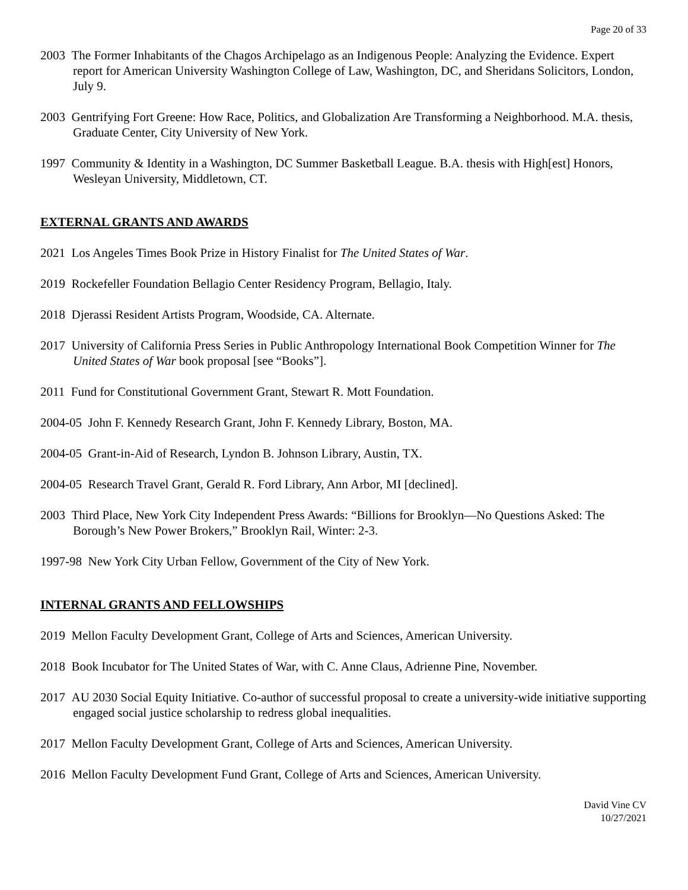Page 20 of 33
2003 The Former Inhabitants of the Chagos Archipelago as an Indigenous People: Analyzing the Evidence. Expert report for American University Washington College of Law, Washington, DC, and Sheridans Solicitors, London, July 9.
2003 Gentrifying Fort Greene: How Race, Politics, and Globalization Are Transforming a Neighborhood. M.A. thesis, Graduate Center, City University of New York.
1997 Community & Identity in a Washington, DC Summer Basketball League. B.A. thesis with High[est] Honors, Wesleyan University, Middletown, CT.
EXTERNAL GRANTS AND AWARDS
2021 Los Angeles Times Book Prize in History Finalist for The United States of War.
2019 Rockefeller Foundation Bellagio Center Residency Program, Bellagio, Italy.
2018 Djerassi Resident Artists Program, Woodside, CA. Alternate.
2017 University of California Press Series in Public Anthropology International Book Competition Winner for The United States of War book proposal [see “Books”].
2011 Fund for Constitutional Government Grant, Stewart R. Mott Foundation.
2004-05 John F. Kennedy Research Grant, John F. Kennedy Library, Boston, MA.
2004-05 Grant-in-Aid of Research, Lyndon B. Johnson Library, Austin, TX.
2004-05 Research Travel Grant, Gerald R. Ford Library, Ann Arbor, MI [declined].
2003 Third Place, New York City Independent Press Awards: “Billions for Brooklyn—No Questions Asked: The Borough’s New Power Brokers,” Brooklyn Rail, Winter: 2-3.
1997-98 New York City Urban Fellow, Government of the City of New York.
INTERNAL GRANTS AND FELLOWSHIPS
2019 Mellon Faculty Development Grant, College of Arts and Sciences, American University.
2018 Book Incubator for The United States of War, with C. Anne Claus, Adrienne Pine, November.
2017 AU 2030 Social Equity Initiative. Co-author of successful proposal to create a university-wide initiative supporting engaged social justice scholarship to redress global inequalities.
2017 Mellon Faculty Development Grant, College of Arts and Sciences, American University.
2016 Mellon Faculty Development Fund Grant, College of Arts and Sciences, American University.
David Vine CV
10/27/2021